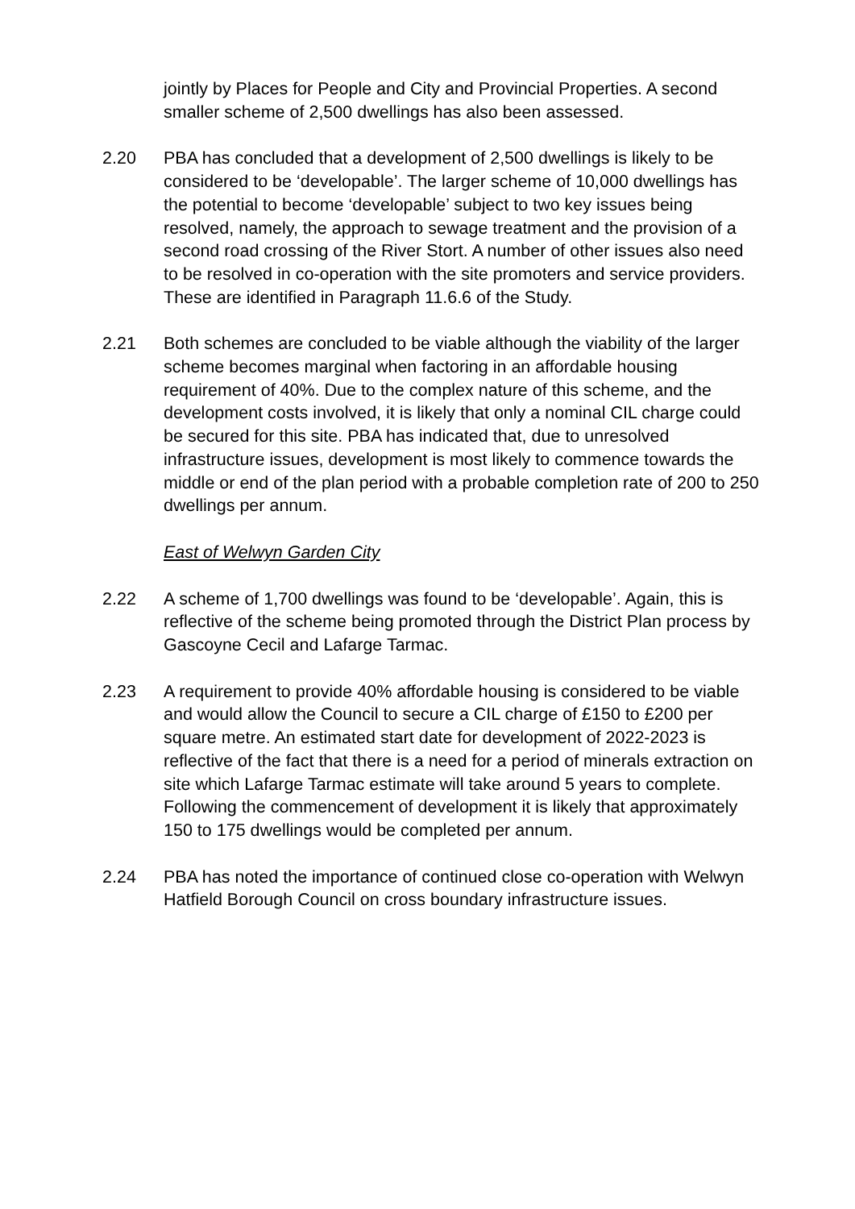jointly by Places for People and City and Provincial Properties. A second smaller scheme of 2,500 dwellings has also been assessed.
2.20 PBA has concluded that a development of 2,500 dwellings is likely to be considered to be ‘developable’. The larger scheme of 10,000 dwellings has the potential to become ‘developable’ subject to two key issues being resolved, namely, the approach to sewage treatment and the provision of a second road crossing of the River Stort. A number of other issues also need to be resolved in co-operation with the site promoters and service providers. These are identified in Paragraph 11.6.6 of the Study.
2.21 Both schemes are concluded to be viable although the viability of the larger scheme becomes marginal when factoring in an affordable housing requirement of 40%. Due to the complex nature of this scheme, and the development costs involved, it is likely that only a nominal CIL charge could be secured for this site. PBA has indicated that, due to unresolved infrastructure issues, development is most likely to commence towards the middle or end of the plan period with a probable completion rate of 200 to 250 dwellings per annum.
East of Welwyn Garden City
2.22 A scheme of 1,700 dwellings was found to be ‘developable’. Again, this is reflective of the scheme being promoted through the District Plan process by Gascoyne Cecil and Lafarge Tarmac.
2.23 A requirement to provide 40% affordable housing is considered to be viable and would allow the Council to secure a CIL charge of £150 to £200 per square metre. An estimated start date for development of 2022-2023 is reflective of the fact that there is a need for a period of minerals extraction on site which Lafarge Tarmac estimate will take around 5 years to complete. Following the commencement of development it is likely that approximately 150 to 175 dwellings would be completed per annum.
2.24 PBA has noted the importance of continued close co-operation with Welwyn Hatfield Borough Council on cross boundary infrastructure issues.